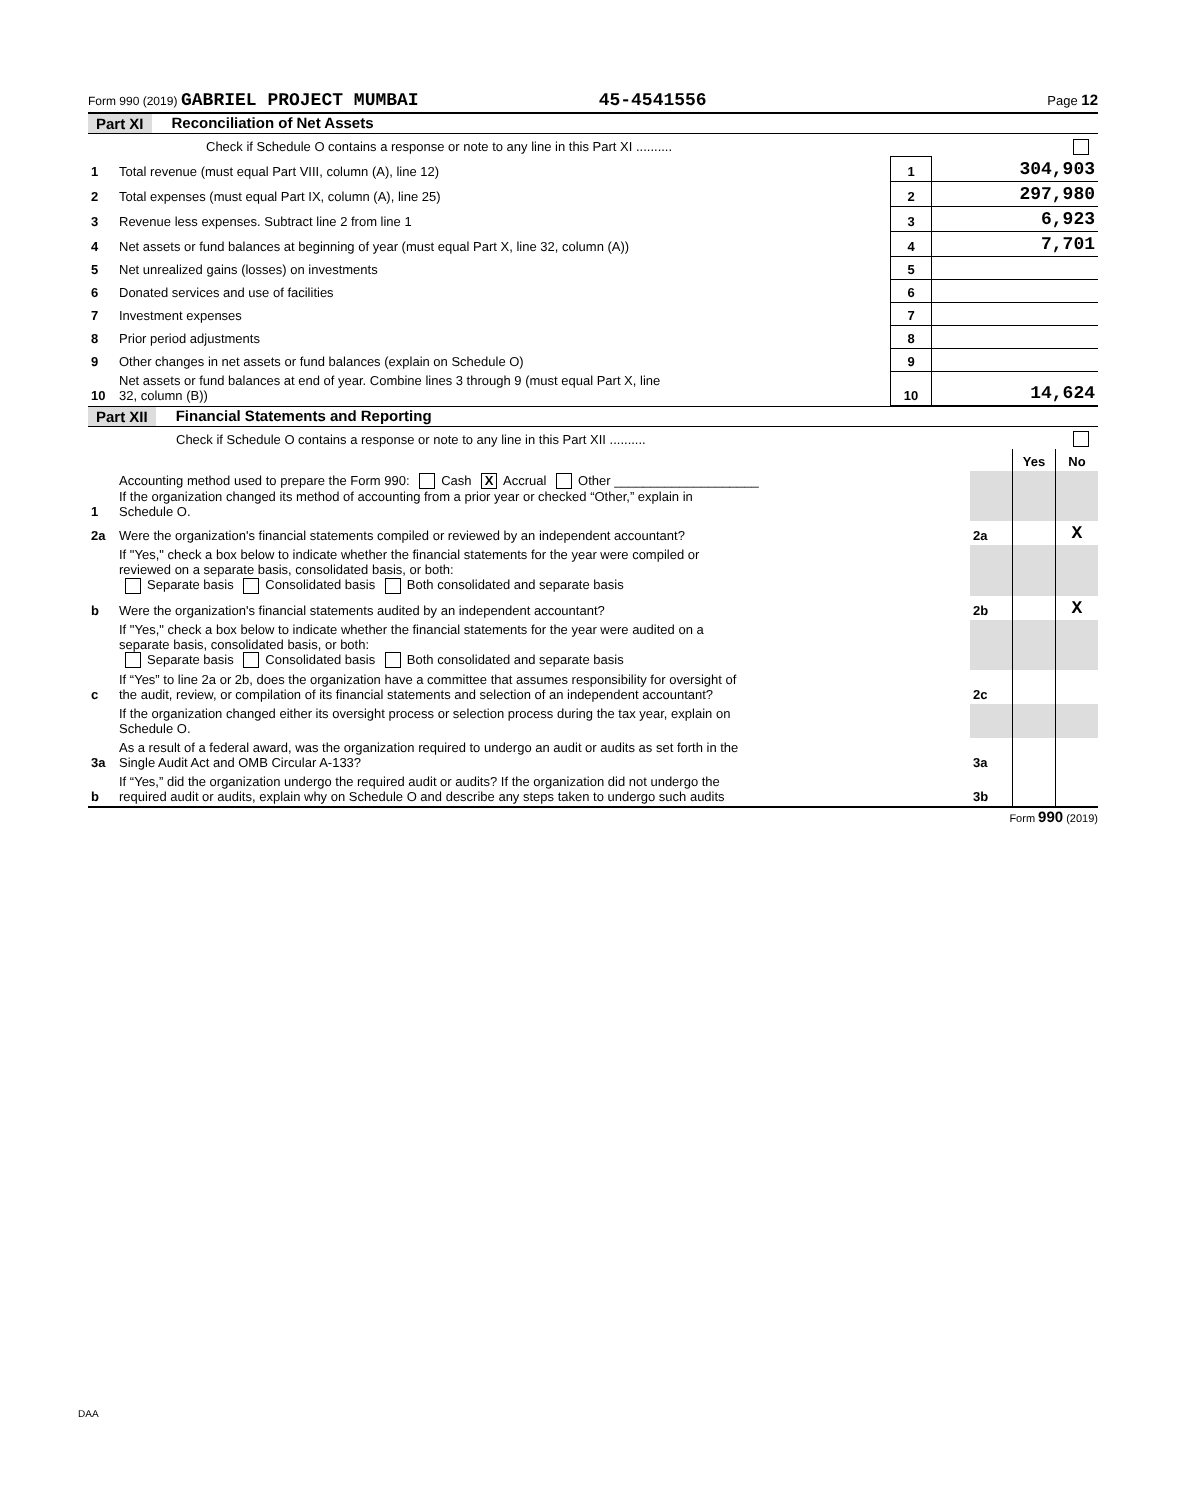Form 990 (2019) GABRIEL PROJECT MUMBAI 45-4541556 Page 12
Part XI Reconciliation of Net Assets
| | Check if Schedule O contains a response or note to any line in this Part XI .......... | | |
| 1 | Total revenue (must equal Part VIII, column (A), line 12) | 1 | 304,903 |
| 2 | Total expenses (must equal Part IX, column (A), line 25) | 2 | 297,980 |
| 3 | Revenue less expenses. Subtract line 2 from line 1 | 3 | 6,923 |
| 4 | Net assets or fund balances at beginning of year (must equal Part X, line 32, column (A)) | 4 | 7,701 |
| 5 | Net unrealized gains (losses) on investments | 5 | |
| 6 | Donated services and use of facilities | 6 | |
| 7 | Investment expenses | 7 | |
| 8 | Prior period adjustments | 8 | |
| 9 | Other changes in net assets or fund balances (explain on Schedule O) | 9 | |
| 10 | Net assets or fund balances at end of year. Combine lines 3 through 9 (must equal Part X, line 32, column (B)) | 10 | 14,624 |
Part XII Financial Statements and Reporting
| | Check if Schedule O contains a response or note to any line in this Part XII .......... | | | |
| | | | Yes | No |
| 1 | Accounting method used to prepare the Form 990: Cash X Accrual Other ____________________ If the organization changed its method of accounting from a prior year or checked “Other,” explain in Schedule O. | | | |
| 2a | Were the organization's financial statements compiled or reviewed by an independent accountant? | 2a | | X |
| | If "Yes," check a box below to indicate whether the financial statements for the year were compiled or reviewed on a separate basis, consolidated basis, or both: Separate basis Consolidated basis Both consolidated and separate basis | | | |
| b | Were the organization's financial statements audited by an independent accountant? | 2b | | X |
| | If "Yes," check a box below to indicate whether the financial statements for the year were audited on a separate basis, consolidated basis, or both: Separate basis Consolidated basis Both consolidated and separate basis | | | |
| c | If “Yes” to line 2a or 2b, does the organization have a committee that assumes responsibility for oversight of the audit, review, or compilation of its financial statements and selection of an independent accountant? | 2c | | |
| | If the organization changed either its oversight process or selection process during the tax year, explain on Schedule O. | | | |
| 3a | As a result of a federal award, was the organization required to undergo an audit or audits as set forth in the Single Audit Act and OMB Circular A-133? | 3a | | |
| b | If “Yes,” did the organization undergo the required audit or audits? If the organization did not undergo the required audit or audits, explain why on Schedule O and describe any steps taken to undergo such audits | 3b | | |
Form 990 (2019)
DAA